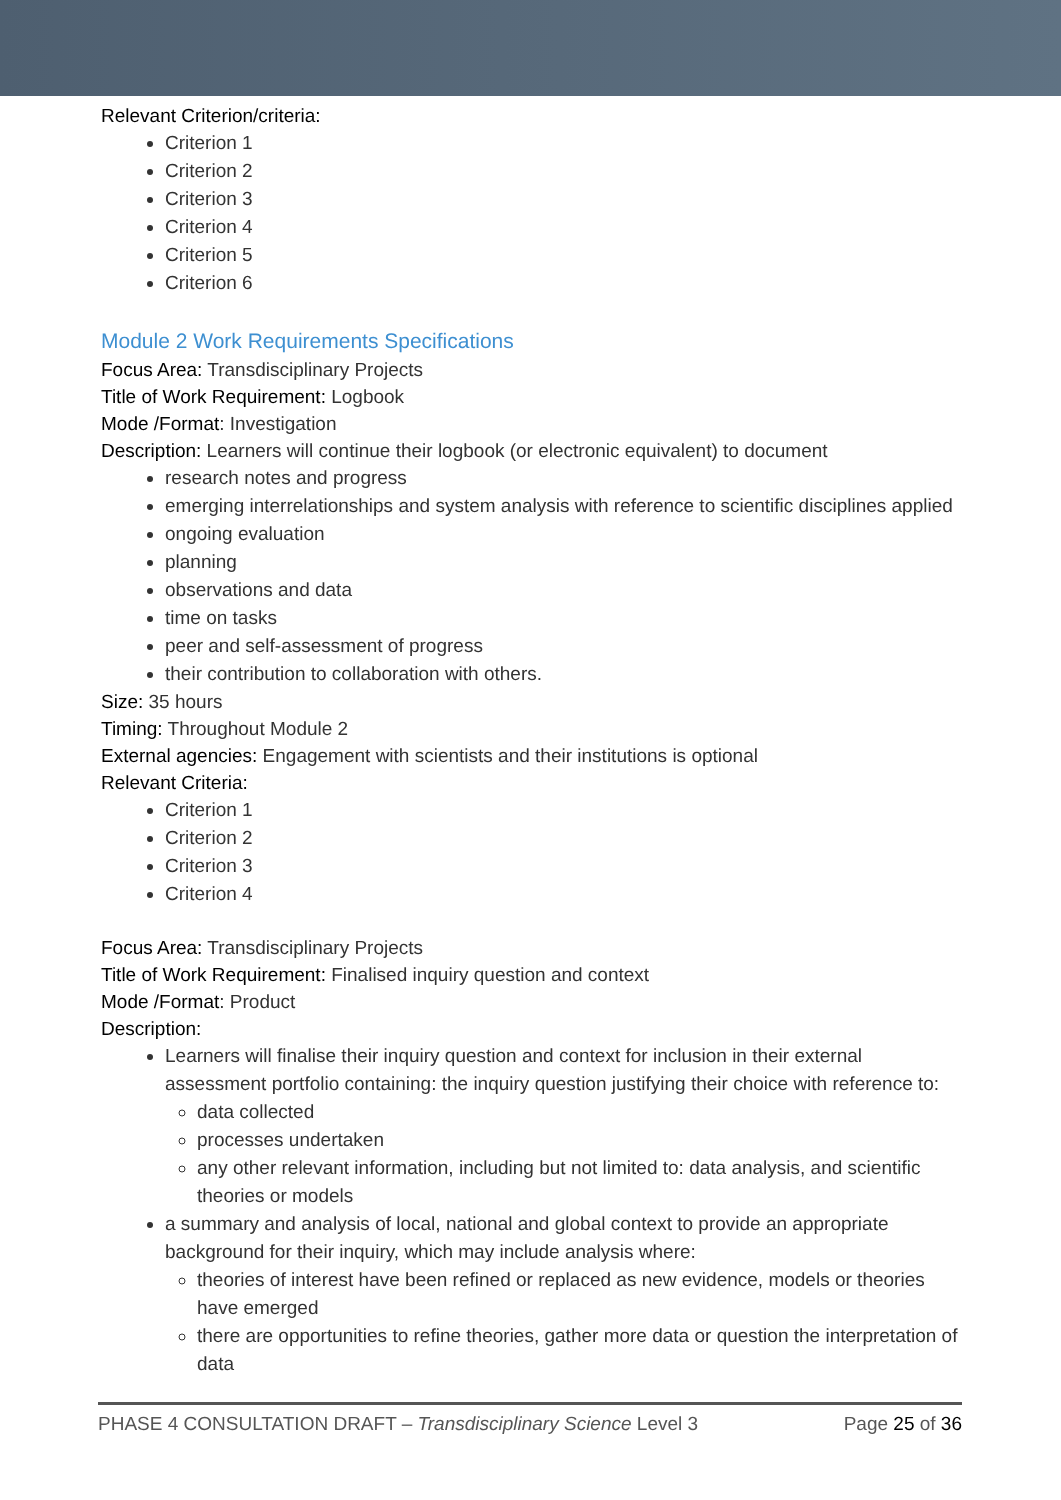Relevant Criterion/criteria:
Criterion 1
Criterion 2
Criterion 3
Criterion 4
Criterion 5
Criterion 6
Module 2 Work Requirements Specifications
Focus Area: Transdisciplinary Projects
Title of Work Requirement: Logbook
Mode /Format: Investigation
Description: Learners will continue their logbook (or electronic equivalent) to document
research notes and progress
emerging interrelationships and system analysis with reference to scientific disciplines applied
ongoing evaluation
planning
observations and data
time on tasks
peer and self-assessment of progress
their contribution to collaboration with others.
Size: 35 hours
Timing: Throughout Module 2
External agencies: Engagement with scientists and their institutions is optional
Relevant Criteria:
Criterion 1
Criterion 2
Criterion 3
Criterion 4
Focus Area: Transdisciplinary Projects
Title of Work Requirement: Finalised inquiry question and context
Mode /Format: Product
Description:
Learners will finalise their inquiry question and context for inclusion in their external assessment portfolio containing: the inquiry question justifying their choice with reference to:
data collected
processes undertaken
any other relevant information, including but not limited to: data analysis, and scientific theories or models
a summary and analysis of local, national and global context to provide an appropriate background for their inquiry, which may include analysis where:
theories of interest have been refined or replaced as new evidence, models or theories have emerged
there are opportunities to refine theories, gather more data or question the interpretation of data
PHASE 4 CONSULTATION DRAFT – Transdisciplinary Science Level 3 Page 25 of 36